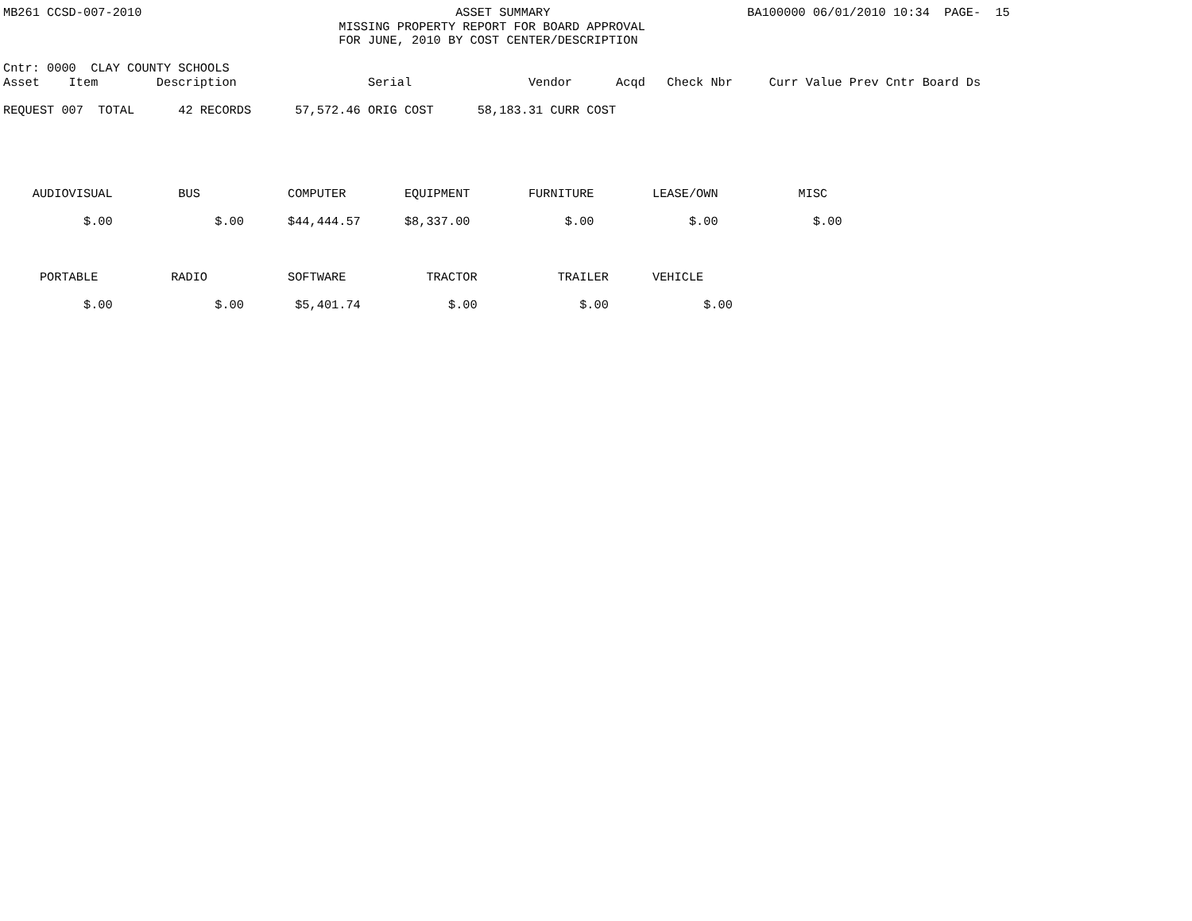MB261 CCSD-007-2010                                           ASSET SUMMARY                           BA100000 06/01/2010 10:34  PAGE-  15
                                              MISSING PROPERTY REPORT FOR BOARD APPROVAL
                                              FOR JUNE, 2010 BY COST CENTER/DESCRIPTION

Cntr: 0000  CLAY COUNTY SCHOOLS
Asset    Item        Description                  Serial                Vendor      Acqd   Check Nbr     Curr Value Prev Cntr Board Ds

REQUEST 007  TOTAL      42 RECORDS      57,572.46 ORIG COST      58,183.31 CURR COST





    AUDIOVISUAL         BUS            COMPUTER        EQUIPMENT        FURNITURE        LEASE/OWN           MISC

           $.00              $.00      $44,444.57      $8,337.00             $.00             $.00             $.00



     PORTABLE          RADIO           SOFTWARE           TRACTOR           TRAILER      VEHICLE

           $.00              $.00       $5,401.74            $.00              $.00             $.00